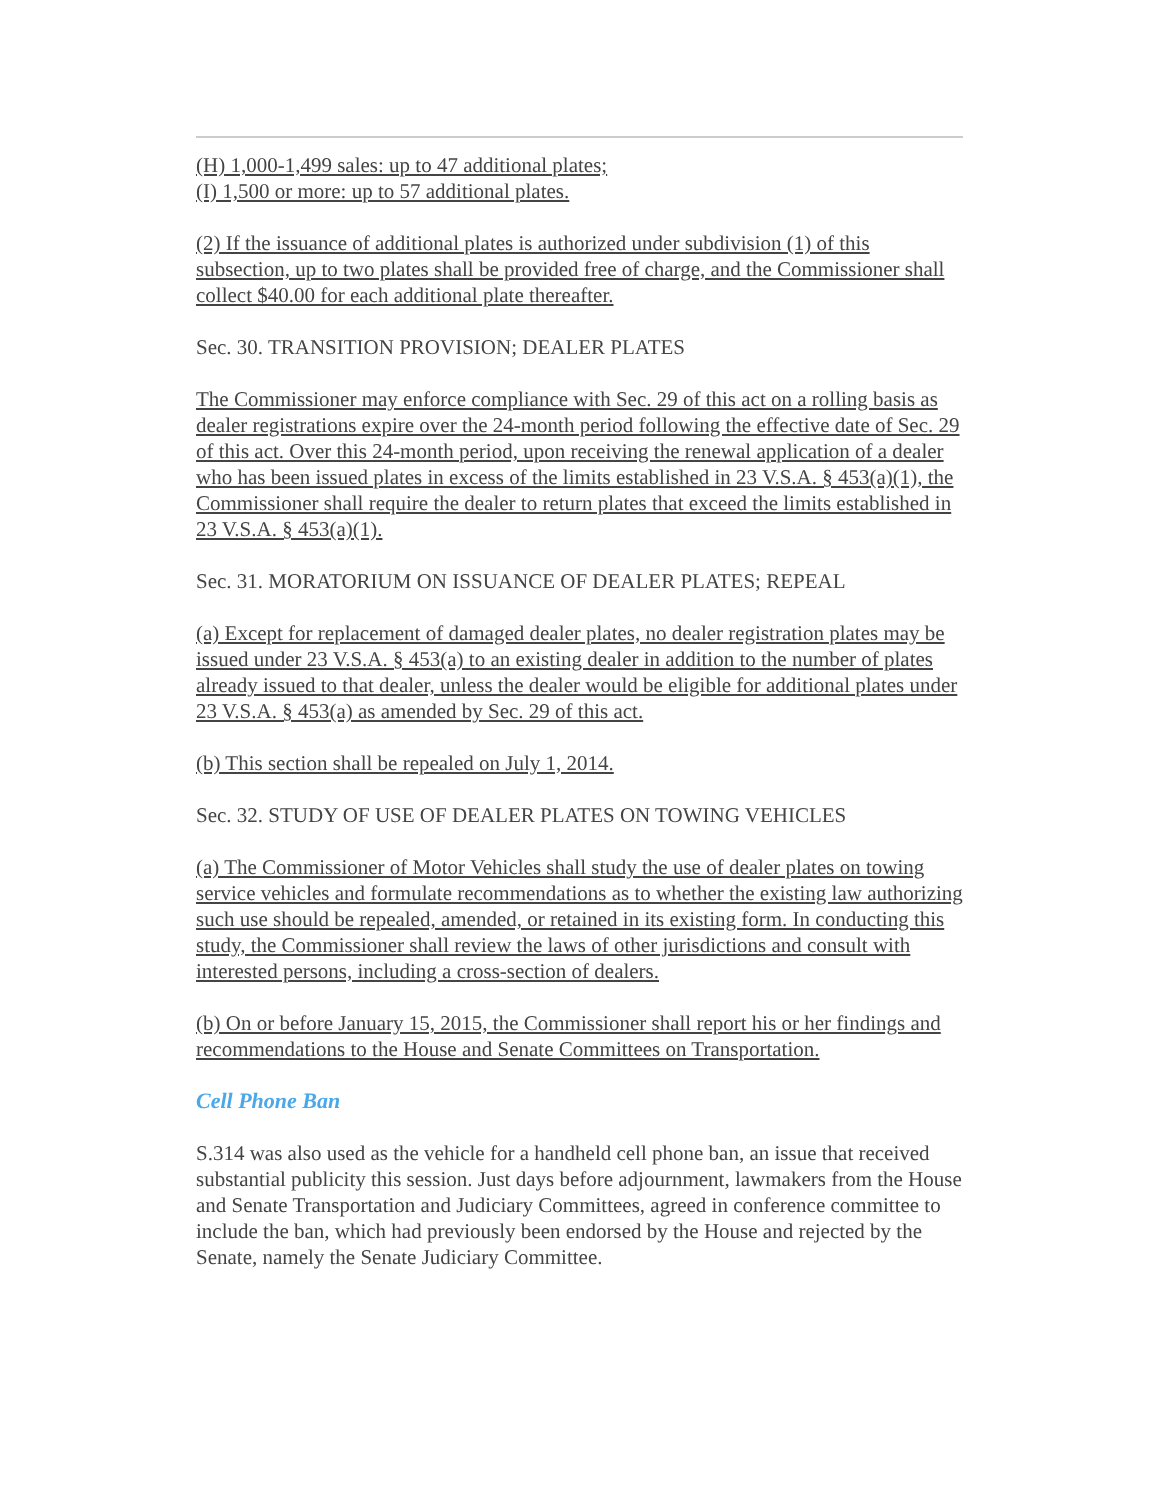(H) 1,000-1,499 sales: up to 47 additional plates;
(I) 1,500 or more: up to 57 additional plates.
(2) If the issuance of additional plates is authorized under subdivision (1) of this subsection, up to two plates shall be provided free of charge, and the Commissioner shall collect $40.00 for each additional plate thereafter.
Sec. 30. TRANSITION PROVISION; DEALER PLATES
The Commissioner may enforce compliance with Sec. 29 of this act on a rolling basis as dealer registrations expire over the 24-month period following the effective date of Sec. 29 of this act. Over this 24-month period, upon receiving the renewal application of a dealer who has been issued plates in excess of the limits established in 23 V.S.A. § 453(a)(1), the Commissioner shall require the dealer to return plates that exceed the limits established in 23 V.S.A. § 453(a)(1).
Sec. 31. MORATORIUM ON ISSUANCE OF DEALER PLATES; REPEAL
(a) Except for replacement of damaged dealer plates, no dealer registration plates may be issued under 23 V.S.A. § 453(a) to an existing dealer in addition to the number of plates already issued to that dealer, unless the dealer would be eligible for additional plates under 23 V.S.A. § 453(a) as amended by Sec. 29 of this act.
(b) This section shall be repealed on July 1, 2014.
Sec. 32. STUDY OF USE OF DEALER PLATES ON TOWING VEHICLES
(a) The Commissioner of Motor Vehicles shall study the use of dealer plates on towing service vehicles and formulate recommendations as to whether the existing law authorizing such use should be repealed, amended, or retained in its existing form. In conducting this study, the Commissioner shall review the laws of other jurisdictions and consult with interested persons, including a cross-section of dealers.
(b) On or before January 15, 2015, the Commissioner shall report his or her findings and recommendations to the House and Senate Committees on Transportation.
Cell Phone Ban
S.314 was also used as the vehicle for a handheld cell phone ban, an issue that received substantial publicity this session. Just days before adjournment, lawmakers from the House and Senate Transportation and Judiciary Committees, agreed in conference committee to include the ban, which had previously been endorsed by the House and rejected by the Senate, namely the Senate Judiciary Committee.